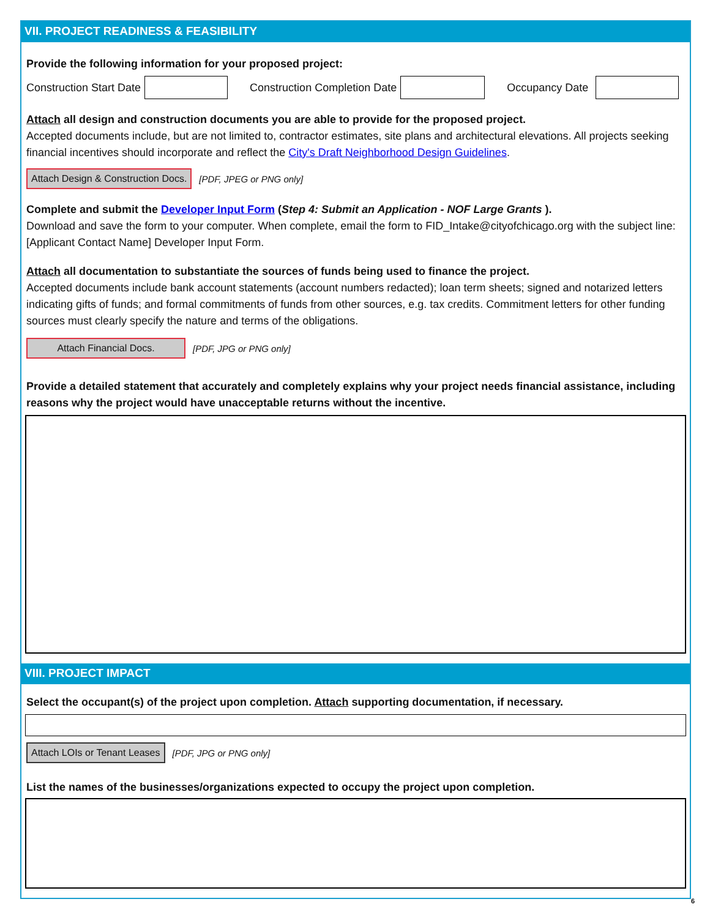VII. PROJECT READINESS & FEASIBILITY
Provide the following information for your proposed project:
Construction Start Date Construction Completion Date Occupancy Date
Attach all design and construction documents you are able to provide for the proposed project.
Accepted documents include, but are not limited to, contractor estimates, site plans and architectural elevations. All projects seeking financial incentives should incorporate and reflect the City's Draft Neighborhood Design Guidelines.
Attach Design & Construction Docs. [PDF, JPEG or PNG only]
Complete and submit the Developer Input Form (Step 4: Submit an Application - NOF Large Grants ).
Download and save the form to your computer. When complete, email the form to FID_Intake@cityofchicago.org with the subject line: [Applicant Contact Name] Developer Input Form.
Attach all documentation to substantiate the sources of funds being used to finance the project.
Accepted documents include bank account statements (account numbers redacted); loan term sheets; signed and notarized letters indicating gifts of funds; and formal commitments of funds from other sources, e.g. tax credits. Commitment letters for other funding sources must clearly specify the nature and terms of the obligations.
Attach Financial Docs. [PDF, JPG or PNG only]
Provide a detailed statement that accurately and completely explains why your project needs financial assistance, including reasons why the project would have unacceptable returns without the incentive.
VIII. PROJECT IMPACT
Select the occupant(s) of the project upon completion. Attach supporting documentation, if necessary.
Attach LOIs or Tenant Leases [PDF, JPG or PNG only]
List the names of the businesses/organizations expected to occupy the project upon completion.
6